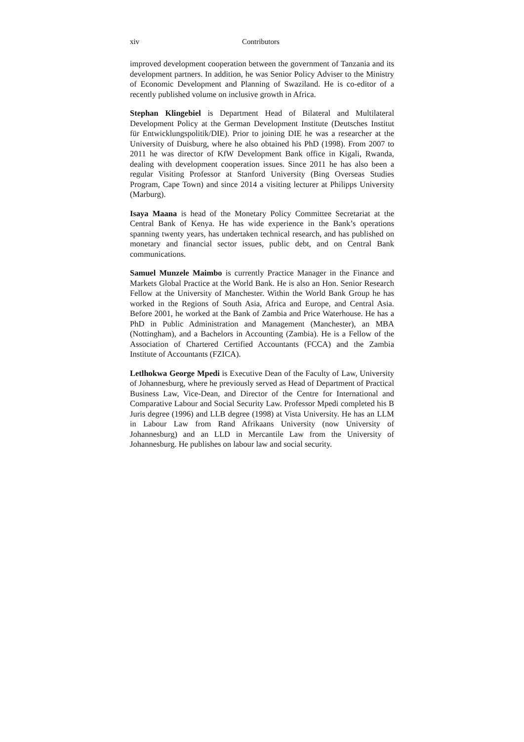xiv Contributors
improved development cooperation between the government of Tanzania and its development partners. In addition, he was Senior Policy Adviser to the Ministry of Economic Development and Planning of Swaziland. He is co-editor of a recently published volume on inclusive growth in Africa.
Stephan Klingebiel is Department Head of Bilateral and Multilateral Development Policy at the German Development Institute (Deutsches Institut für Entwicklungspolitik/DIE). Prior to joining DIE he was a researcher at the University of Duisburg, where he also obtained his PhD (1998). From 2007 to 2011 he was director of KfW Development Bank office in Kigali, Rwanda, dealing with development cooperation issues. Since 2011 he has also been a regular Visiting Professor at Stanford University (Bing Overseas Studies Program, Cape Town) and since 2014 a visiting lecturer at Philipps University (Marburg).
Isaya Maana is head of the Monetary Policy Committee Secretariat at the Central Bank of Kenya. He has wide experience in the Bank’s operations spanning twenty years, has undertaken technical research, and has published on monetary and financial sector issues, public debt, and on Central Bank communications.
Samuel Munzele Maimbo is currently Practice Manager in the Finance and Markets Global Practice at the World Bank. He is also an Hon. Senior Research Fellow at the University of Manchester. Within the World Bank Group he has worked in the Regions of South Asia, Africa and Europe, and Central Asia. Before 2001, he worked at the Bank of Zambia and Price Waterhouse. He has a PhD in Public Administration and Management (Manchester), an MBA (Nottingham), and a Bachelors in Accounting (Zambia). He is a Fellow of the Association of Chartered Certified Accountants (FCCA) and the Zambia Institute of Accountants (FZICA).
Letlhokwa George Mpedi is Executive Dean of the Faculty of Law, University of Johannesburg, where he previously served as Head of Department of Practical Business Law, Vice-Dean, and Director of the Centre for International and Comparative Labour and Social Security Law. Professor Mpedi completed his B Juris degree (1996) and LLB degree (1998) at Vista University. He has an LLM in Labour Law from Rand Afrikaans University (now University of Johannesburg) and an LLD in Mercantile Law from the University of Johannesburg. He publishes on labour law and social security.